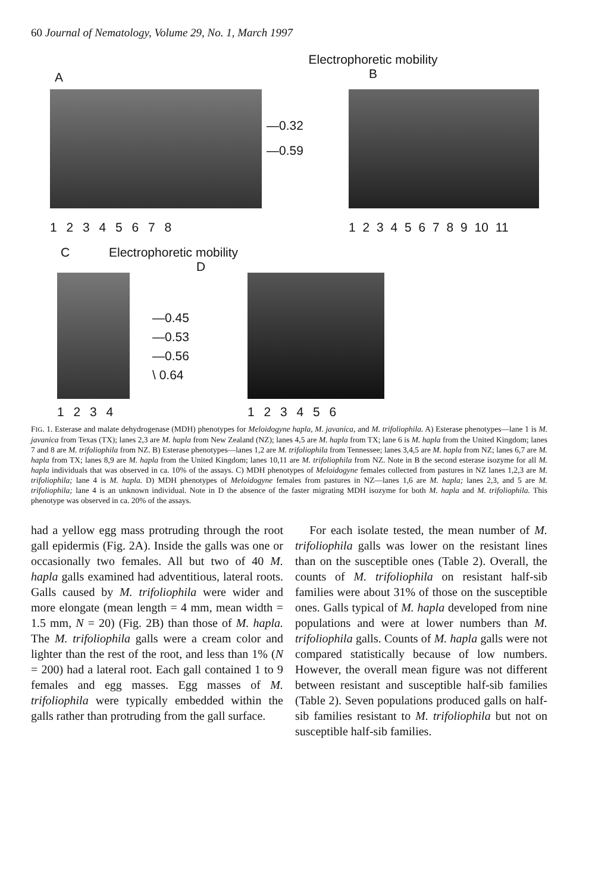60 Journal of Nematology, Volume 29, No. 1, March 1997
A
Electrophoretic mobility
B
1 2 3 4 5 6 7 8
—0.32
—0.59
1 2 3 4 5 6 7 8 9 10 11
C Electrophoretic mobility D
1 2 3 4
—0.45
—0.53
—0.56
\ 0.64
1 2 3 4 5 6
FIG. 1. Esterase and malate dehydrogenase (MDH) phenotypes for Meloidogyne hapla, M. javanica, and M. trifoliophila. A) Esterase phenotypes—lane 1 is M. javanica from Texas (TX); lanes 2,3 are M. hapla from New Zealand (NZ); lanes 4,5 are M. hapla from TX; lane 6 is M. hapla from the United Kingdom; lanes 7 and 8 are M. trifoliophila from NZ. B) Esterase phenotypes—lanes 1,2 are M. trifoliophila from Tennessee; lanes 3,4,5 are M. hapla from NZ; lanes 6,7 are M. hapla from TX; lanes 8,9 are M. hapla from the United Kingdom; lanes 10,11 are M. trifoliophila from NZ. Note in B the second esterase isozyme for all M. hapla individuals that was observed in ca. 10% of the assays. C) MDH phenotypes of Meloidogyne females collected from pastures in NZ lanes 1,2,3 are M. trifoliophila; lane 4 is M. hapla. D) MDH phenotypes of Meloidogyne females from pastures in NZ—lanes 1,6 are M. hapla; lanes 2,3, and 5 are M. trifoliophila; lane 4 is an unknown individual. Note in D the absence of the faster migrating MDH isozyme for both M. hapla and M. trifoliophila. This phenotype was observed in ca. 20% of the assays.
had a yellow egg mass protruding through the root gall epidermis (Fig. 2A). Inside the galls was one or occasionally two females. All but two of 40 M. hapla galls examined had adventitious, lateral roots. Galls caused by M. trifoliophila were wider and more elongate (mean length = 4 mm, mean width = 1.5 mm, N = 20) (Fig. 2B) than those of M. hapla. The M. trifoliophila galls were a cream color and lighter than the rest of the root, and less than 1% (N = 200) had a lateral root. Each gall contained 1 to 9 females and egg masses. Egg masses of M. trifoliophila were typically embedded within the galls rather than protruding from the gall surface.
For each isolate tested, the mean number of M. trifoliophila galls was lower on the resistant lines than on the susceptible ones (Table 2). Overall, the counts of M. trifoliophila on resistant half-sib families were about 31% of those on the susceptible ones. Galls typical of M. hapla developed from nine populations and were at lower numbers than M. trifoliophila galls. Counts of M. hapla galls were not compared statistically because of low numbers. However, the overall mean figure was not different between resistant and susceptible half-sib families (Table 2). Seven populations produced galls on half-sib families resistant to M. trifoliophila but not on susceptible half-sib families.